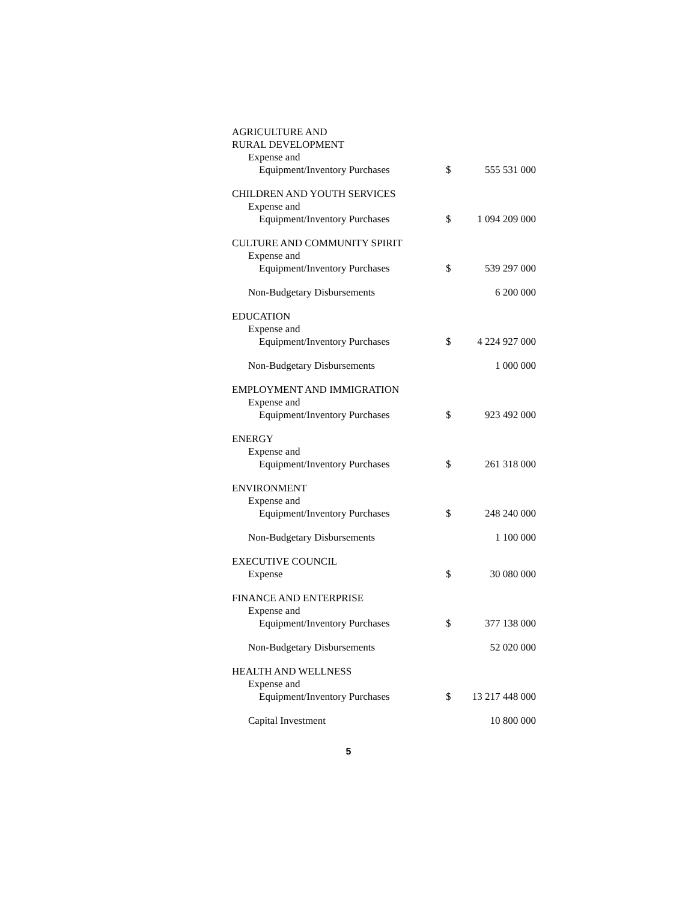| AGRICULTURE AND | | |
| RURAL DEVELOPMENT | | |
| Expense and | | |
| Equipment/Inventory Purchases | $ | 555 531 000 |
| CHILDREN AND YOUTH SERVICES | | |
| Expense and | | |
| Equipment/Inventory Purchases | $ | 1 094 209 000 |
| CULTURE AND COMMUNITY SPIRIT | | |
| Expense and | | |
| Equipment/Inventory Purchases | $ | 539 297 000 |
| Non-Budgetary Disbursements | | 6 200 000 |
| EDUCATION | | |
| Expense and | | |
| Equipment/Inventory Purchases | $ | 4 224 927 000 |
| Non-Budgetary Disbursements | | 1 000 000 |
| EMPLOYMENT AND IMMIGRATION | | |
| Expense and | | |
| Equipment/Inventory Purchases | $ | 923 492 000 |
| ENERGY | | |
| Expense and | | |
| Equipment/Inventory Purchases | $ | 261 318 000 |
| ENVIRONMENT | | |
| Expense and | | |
| Equipment/Inventory Purchases | $ | 248 240 000 |
| Non-Budgetary Disbursements | | 1 100 000 |
| EXECUTIVE COUNCIL | | |
| Expense | $ | 30 080 000 |
| FINANCE AND ENTERPRISE | | |
| Expense and | | |
| Equipment/Inventory Purchases | $ | 377 138 000 |
| Non-Budgetary Disbursements | | 52 020 000 |
| HEALTH AND WELLNESS | | |
| Expense and | | |
| Equipment/Inventory Purchases | $ | 13 217 448 000 |
| Capital Investment | | 10 800 000 |
5